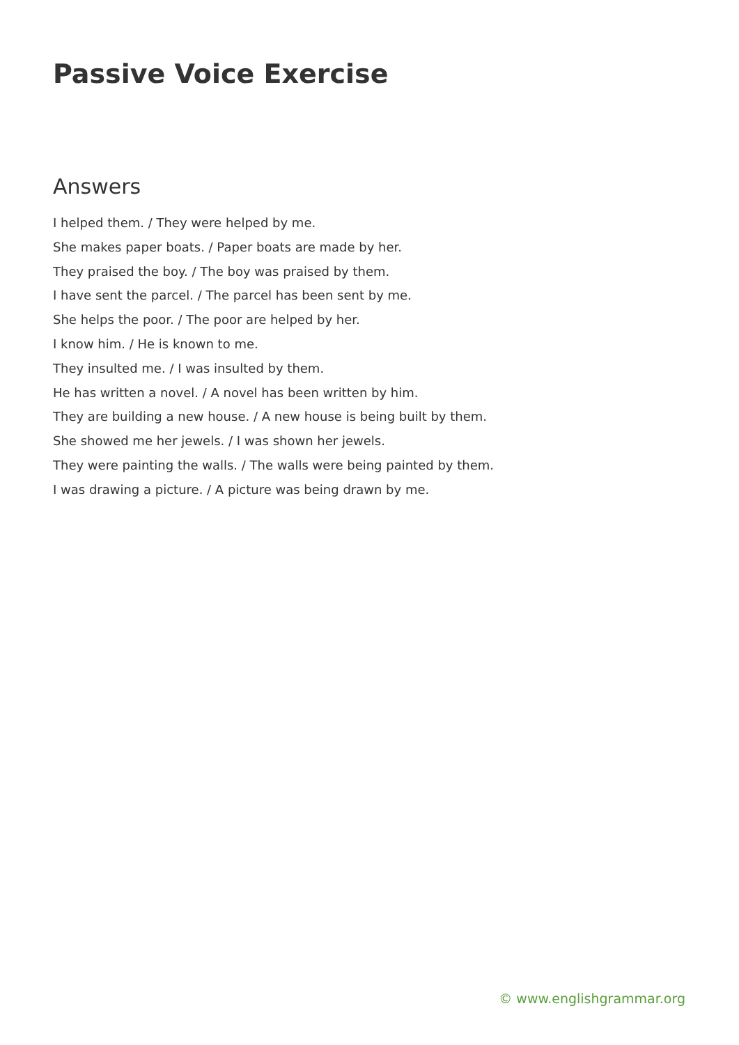Passive Voice Exercise
Answers
I helped them. / They were helped by me.
She makes paper boats. / Paper boats are made by her.
They praised the boy. / The boy was praised by them.
I have sent the parcel. / The parcel has been sent by me.
She helps the poor. / The poor are helped by her.
I know him. / He is known to me.
They insulted me. / I was insulted by them.
He has written a novel. / A novel has been written by him.
They are building a new house. / A new house is being built by them.
She showed me her jewels. / I was shown her jewels.
They were painting the walls. / The walls were being painted by them.
I was drawing a picture. / A picture was being drawn by me.
© www.englishgrammar.org